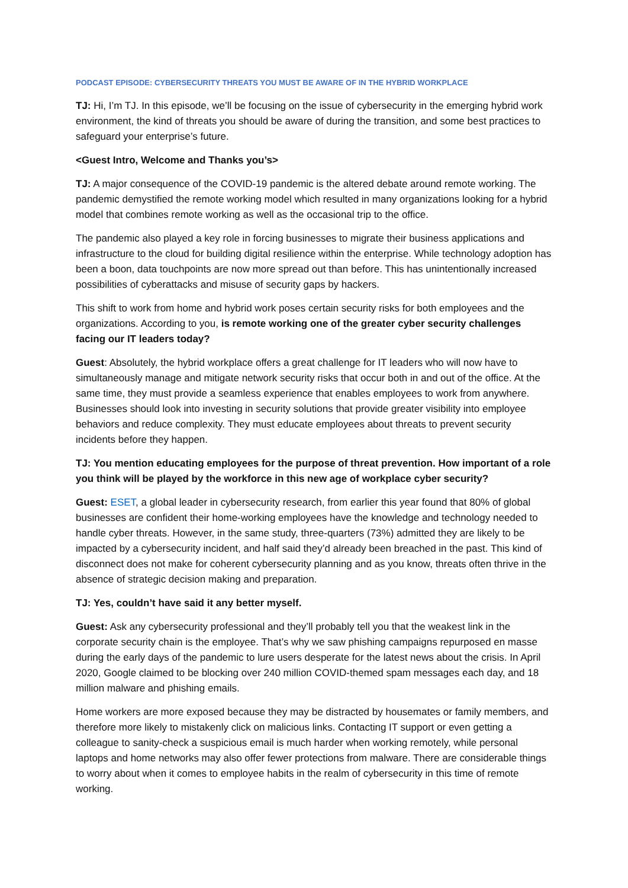PODCAST EPISODE: CYBERSECURITY THREATS YOU MUST BE AWARE OF IN THE HYBRID WORKPLACE
TJ: Hi, I’m TJ. In this episode, we’ll be focusing on the issue of cybersecurity in the emerging hybrid work environment, the kind of threats you should be aware of during the transition, and some best practices to safeguard your enterprise’s future.
<Guest Intro, Welcome and Thanks you’s>
TJ: A major consequence of the COVID-19 pandemic is the altered debate around remote working. The pandemic demystified the remote working model which resulted in many organizations looking for a hybrid model that combines remote working as well as the occasional trip to the office.
The pandemic also played a key role in forcing businesses to migrate their business applications and infrastructure to the cloud for building digital resilience within the enterprise. While technology adoption has been a boon, data touchpoints are now more spread out than before. This has unintentionally increased possibilities of cyberattacks and misuse of security gaps by hackers.
This shift to work from home and hybrid work poses certain security risks for both employees and the organizations. According to you, is remote working one of the greater cyber security challenges facing our IT leaders today?
Guest: Absolutely, the hybrid workplace offers a great challenge for IT leaders who will now have to simultaneously manage and mitigate network security risks that occur both in and out of the office. At the same time, they must provide a seamless experience that enables employees to work from anywhere. Businesses should look into investing in security solutions that provide greater visibility into employee behaviors and reduce complexity. They must educate employees about threats to prevent security incidents before they happen.
TJ: You mention educating employees for the purpose of threat prevention. How important of a role you think will be played by the workforce in this new age of workplace cyber security?
Guest: ESET, a global leader in cybersecurity research, from earlier this year found that 80% of global businesses are confident their home-working employees have the knowledge and technology needed to handle cyber threats. However, in the same study, three-quarters (73%) admitted they are likely to be impacted by a cybersecurity incident, and half said they’d already been breached in the past. This kind of disconnect does not make for coherent cybersecurity planning and as you know, threats often thrive in the absence of strategic decision making and preparation.
TJ: Yes, couldn’t have said it any better myself.
Guest: Ask any cybersecurity professional and they’ll probably tell you that the weakest link in the corporate security chain is the employee. That’s why we saw phishing campaigns repurposed en masse during the early days of the pandemic to lure users desperate for the latest news about the crisis. In April 2020, Google claimed to be blocking over 240 million COVID-themed spam messages each day, and 18 million malware and phishing emails.
Home workers are more exposed because they may be distracted by housemates or family members, and therefore more likely to mistakenly click on malicious links. Contacting IT support or even getting a colleague to sanity-check a suspicious email is much harder when working remotely, while personal laptops and home networks may also offer fewer protections from malware. There are considerable things to worry about when it comes to employee habits in the realm of cybersecurity in this time of remote working.